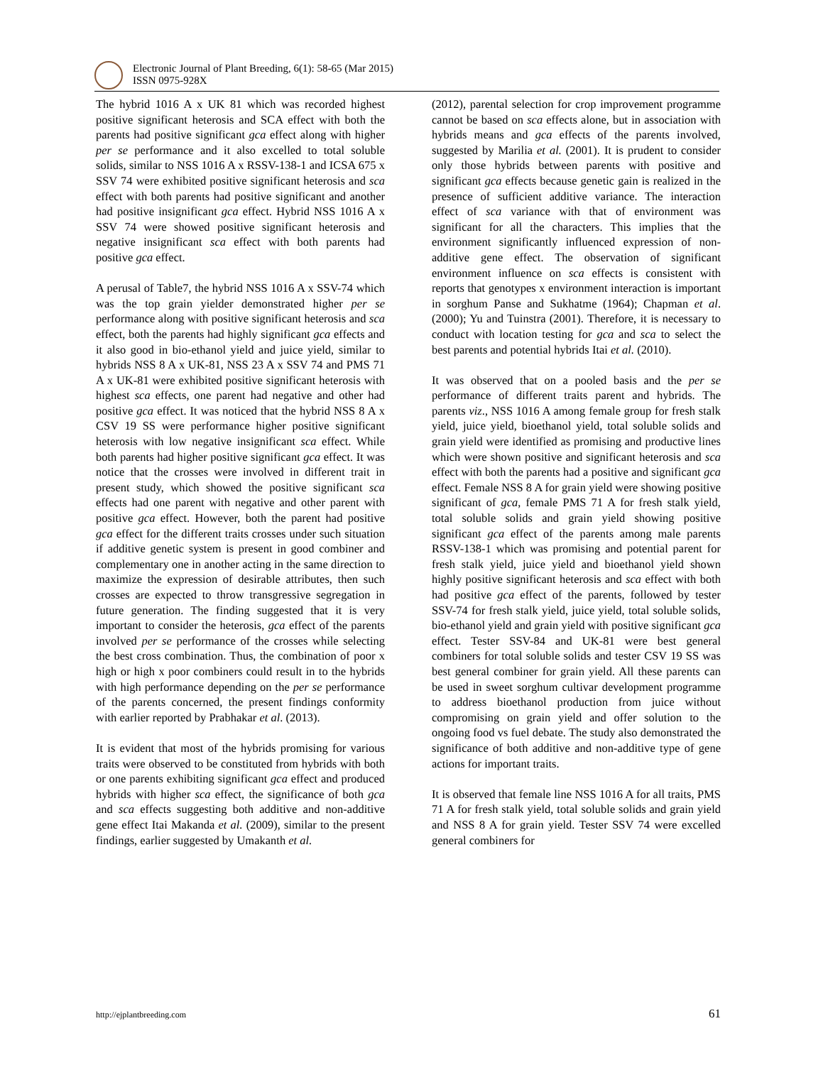Electronic Journal of Plant Breeding, 6(1): 58-65 (Mar 2015)
ISSN 0975-928X
The hybrid 1016 A x UK 81 which was recorded highest positive significant heterosis and SCA effect with both the parents had positive significant gca effect along with higher per se performance and it also excelled to total soluble solids, similar to NSS 1016 A x RSSV-138-1 and ICSA 675 x SSV 74 were exhibited positive significant heterosis and sca effect with both parents had positive significant and another had positive insignificant gca effect. Hybrid NSS 1016 A x SSV 74 were showed positive significant heterosis and negative insignificant sca effect with both parents had positive gca effect.
A perusal of Table7, the hybrid NSS 1016 A x SSV-74 which was the top grain yielder demonstrated higher per se performance along with positive significant heterosis and sca effect, both the parents had highly significant gca effects and it also good in bio-ethanol yield and juice yield, similar to hybrids NSS 8 A x UK-81, NSS 23 A x SSV 74 and PMS 71 A x UK-81 were exhibited positive significant heterosis with highest sca effects, one parent had negative and other had positive gca effect. It was noticed that the hybrid NSS 8 A x CSV 19 SS were performance higher positive significant heterosis with low negative insignificant sca effect. While both parents had higher positive significant gca effect. It was notice that the crosses were involved in different trait in present study, which showed the positive significant sca effects had one parent with negative and other parent with positive gca effect. However, both the parent had positive gca effect for the different traits crosses under such situation if additive genetic system is present in good combiner and complementary one in another acting in the same direction to maximize the expression of desirable attributes, then such crosses are expected to throw transgressive segregation in future generation. The finding suggested that it is very important to consider the heterosis, gca effect of the parents involved per se performance of the crosses while selecting the best cross combination. Thus, the combination of poor x high or high x poor combiners could result in to the hybrids with high performance depending on the per se performance of the parents concerned, the present findings conformity with earlier reported by Prabhakar et al. (2013).
It is evident that most of the hybrids promising for various traits were observed to be constituted from hybrids with both or one parents exhibiting significant gca effect and produced hybrids with higher sca effect, the significance of both gca and sca effects suggesting both additive and non-additive gene effect Itai Makanda et al. (2009), similar to the present findings, earlier suggested by Umakanth et al.
(2012), parental selection for crop improvement programme cannot be based on sca effects alone, but in association with hybrids means and gca effects of the parents involved, suggested by Marilia et al. (2001). It is prudent to consider only those hybrids between parents with positive and significant gca effects because genetic gain is realized in the presence of sufficient additive variance. The interaction effect of sca variance with that of environment was significant for all the characters. This implies that the environment significantly influenced expression of non-additive gene effect. The observation of significant environment influence on sca effects is consistent with reports that genotypes x environment interaction is important in sorghum Panse and Sukhatme (1964); Chapman et al. (2000); Yu and Tuinstra (2001). Therefore, it is necessary to conduct with location testing for gca and sca to select the best parents and potential hybrids Itai et al. (2010).
It was observed that on a pooled basis and the per se performance of different traits parent and hybrids. The parents viz., NSS 1016 A among female group for fresh stalk yield, juice yield, bioethanol yield, total soluble solids and grain yield were identified as promising and productive lines which were shown positive and significant heterosis and sca effect with both the parents had a positive and significant gca effect. Female NSS 8 A for grain yield were showing positive significant of gca, female PMS 71 A for fresh stalk yield, total soluble solids and grain yield showing positive significant gca effect of the parents among male parents RSSV-138-1 which was promising and potential parent for fresh stalk yield, juice yield and bioethanol yield shown highly positive significant heterosis and sca effect with both had positive gca effect of the parents, followed by tester SSV-74 for fresh stalk yield, juice yield, total soluble solids, bio-ethanol yield and grain yield with positive significant gca effect. Tester SSV-84 and UK-81 were best general combiners for total soluble solids and tester CSV 19 SS was best general combiner for grain yield. All these parents can be used in sweet sorghum cultivar development programme to address bioethanol production from juice without compromising on grain yield and offer solution to the ongoing food vs fuel debate. The study also demonstrated the significance of both additive and non-additive type of gene actions for important traits.
It is observed that female line NSS 1016 A for all traits, PMS 71 A for fresh stalk yield, total soluble solids and grain yield and NSS 8 A for grain yield. Tester SSV 74 were excelled general combiners for
http://ejplantbreeding.com 61